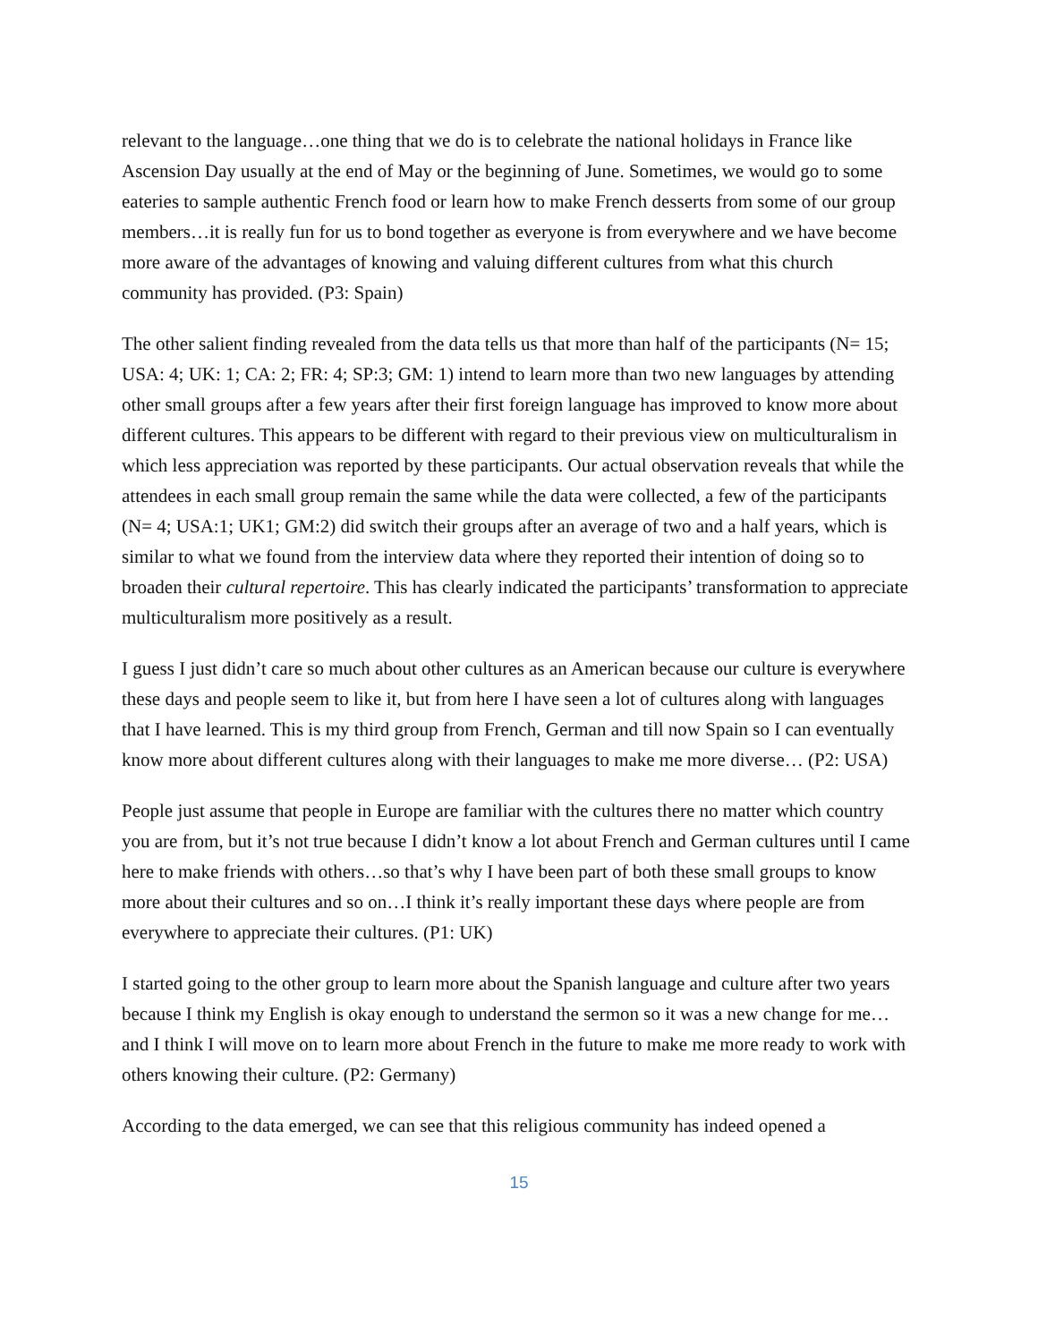relevant to the language…one thing that we do is to celebrate the national holidays in France like Ascension Day usually at the end of May or the beginning of June. Sometimes, we would go to some eateries to sample authentic French food or learn how to make French desserts from some of our group members…it is really fun for us to bond together as everyone is from everywhere and we have become more aware of the advantages of knowing and valuing different cultures from what this church community has provided. (P3: Spain)
The other salient finding revealed from the data tells us that more than half of the participants (N= 15; USA: 4; UK: 1; CA: 2; FR: 4; SP:3; GM: 1) intend to learn more than two new languages by attending other small groups after a few years after their first foreign language has improved to know more about different cultures. This appears to be different with regard to their previous view on multiculturalism in which less appreciation was reported by these participants. Our actual observation reveals that while the attendees in each small group remain the same while the data were collected, a few of the participants (N= 4; USA:1; UK1; GM:2) did switch their groups after an average of two and a half years, which is similar to what we found from the interview data where they reported their intention of doing so to broaden their cultural repertoire. This has clearly indicated the participants’ transformation to appreciate multiculturalism more positively as a result.
I guess I just didn’t care so much about other cultures as an American because our culture is everywhere these days and people seem to like it, but from here I have seen a lot of cultures along with languages that I have learned. This is my third group from French, German and till now Spain so I can eventually know more about different cultures along with their languages to make me more diverse… (P2: USA)
People just assume that people in Europe are familiar with the cultures there no matter which country you are from, but it’s not true because I didn’t know a lot about French and German cultures until I came here to make friends with others…so that’s why I have been part of both these small groups to know more about their cultures and so on…I think it’s really important these days where people are from everywhere to appreciate their cultures. (P1: UK)
I started going to the other group to learn more about the Spanish language and culture after two years because I think my English is okay enough to understand the sermon so it was a new change for me…and I think I will move on to learn more about French in the future to make me more ready to work with others knowing their culture. (P2: Germany)
According to the data emerged, we can see that this religious community has indeed opened a
15